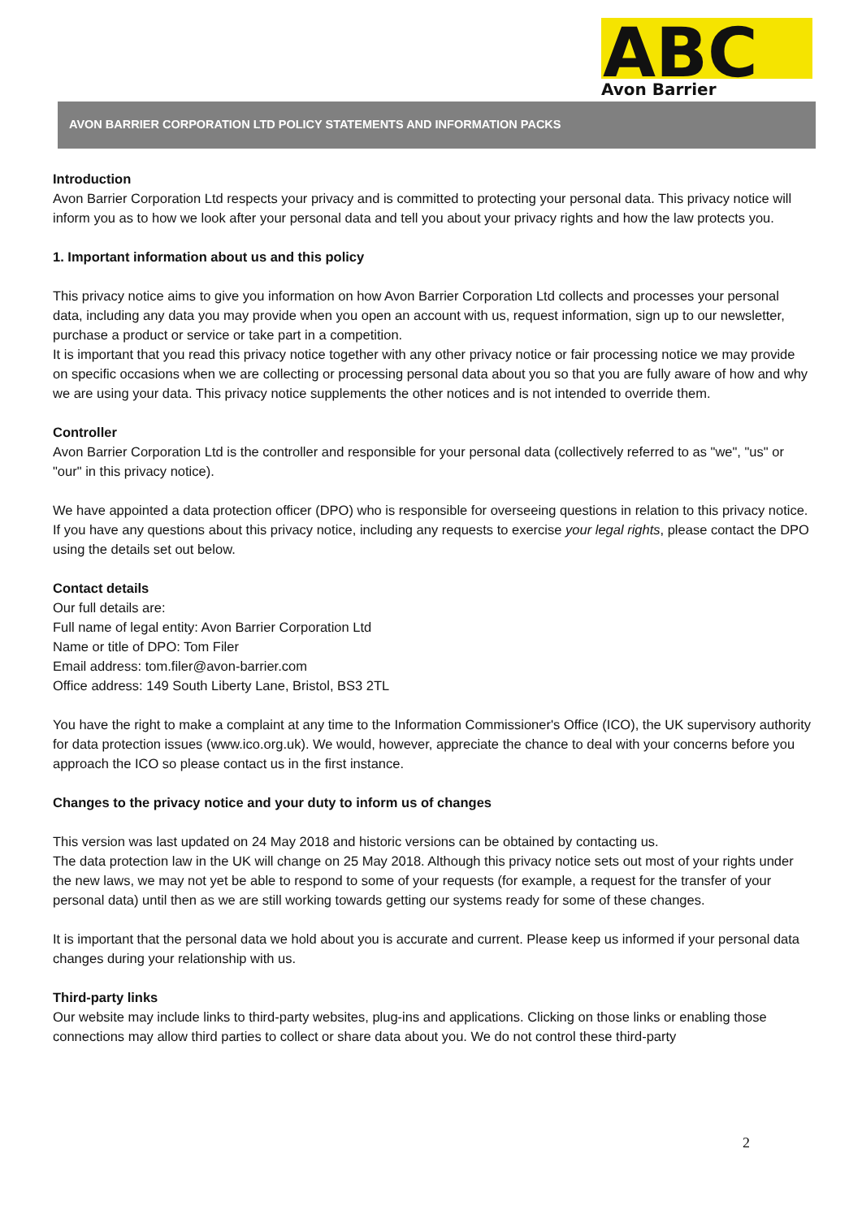ABC
Avon Barrier
AVON BARRIER CORPORATION LTD POLICY STATEMENTS AND INFORMATION PACKS
Introduction
Avon Barrier Corporation Ltd respects your privacy and is committed to protecting your personal data. This privacy notice will inform you as to how we look after your personal data and tell you about your privacy rights and how the law protects you.
1. Important information about us and this policy
This privacy notice aims to give you information on how Avon Barrier Corporation Ltd collects and processes your personal data, including any data you may provide when you open an account with us, request information, sign up to our newsletter, purchase a product or service or take part in a competition.
It is important that you read this privacy notice together with any other privacy notice or fair processing notice we may provide on specific occasions when we are collecting or processing personal data about you so that you are fully aware of how and why we are using your data. This privacy notice supplements the other notices and is not intended to override them.
Controller
Avon Barrier Corporation Ltd is the controller and responsible for your personal data (collectively referred to as "we", "us" or "our" in this privacy notice).
We have appointed a data protection officer (DPO) who is responsible for overseeing questions in relation to this privacy notice. If you have any questions about this privacy notice, including any requests to exercise your legal rights, please contact the DPO using the details set out below.
Contact details
Our full details are:
Full name of legal entity: Avon Barrier Corporation Ltd
Name or title of DPO: Tom Filer
Email address: tom.filer@avon-barrier.com
Office address: 149 South Liberty Lane, Bristol, BS3 2TL
You have the right to make a complaint at any time to the Information Commissioner's Office (ICO), the UK supervisory authority for data protection issues (www.ico.org.uk). We would, however, appreciate the chance to deal with your concerns before you approach the ICO so please contact us in the first instance.
Changes to the privacy notice and your duty to inform us of changes
This version was last updated on 24 May 2018 and historic versions can be obtained by contacting us.
The data protection law in the UK will change on 25 May 2018. Although this privacy notice sets out most of your rights under the new laws, we may not yet be able to respond to some of your requests (for example, a request for the transfer of your personal data) until then as we are still working towards getting our systems ready for some of these changes.
It is important that the personal data we hold about you is accurate and current. Please keep us informed if your personal data changes during your relationship with us.
Third-party links
Our website may include links to third-party websites, plug-ins and applications. Clicking on those links or enabling those connections may allow third parties to collect or share data about you. We do not control these third-party
2